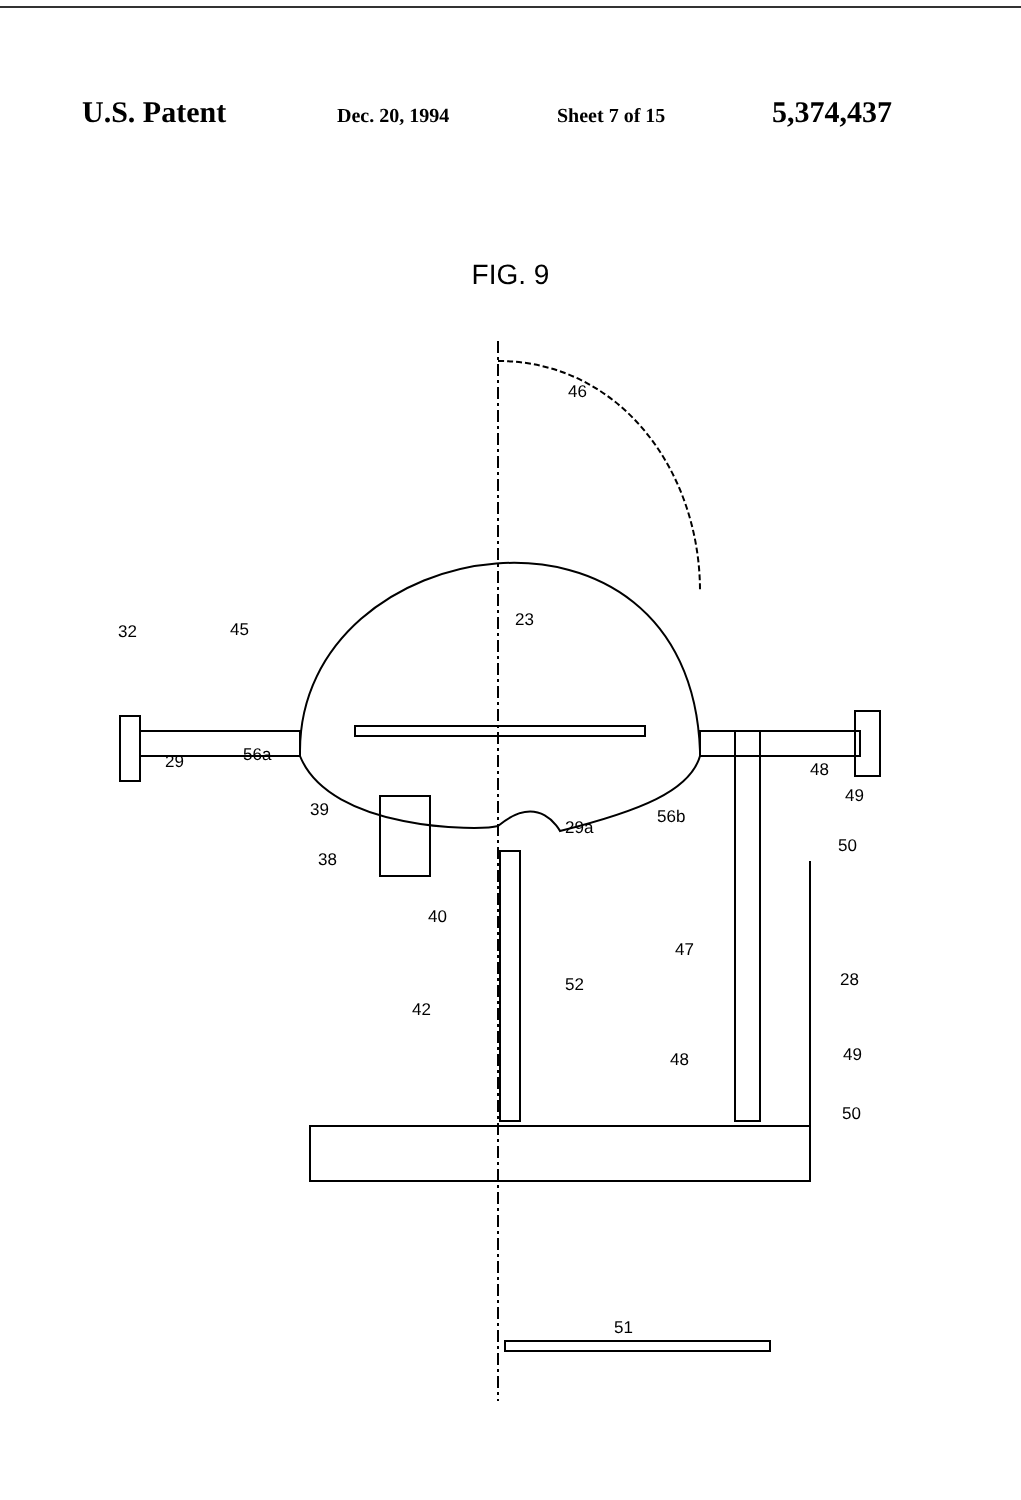U.S. Patent Dec. 20, 1994 Sheet 7 of 15 5,374,437
FIG. 9
46
23
32 45
29 56a
48
49
39
29a
56b
50
38
40
47
28 52
42
48 49
50
51